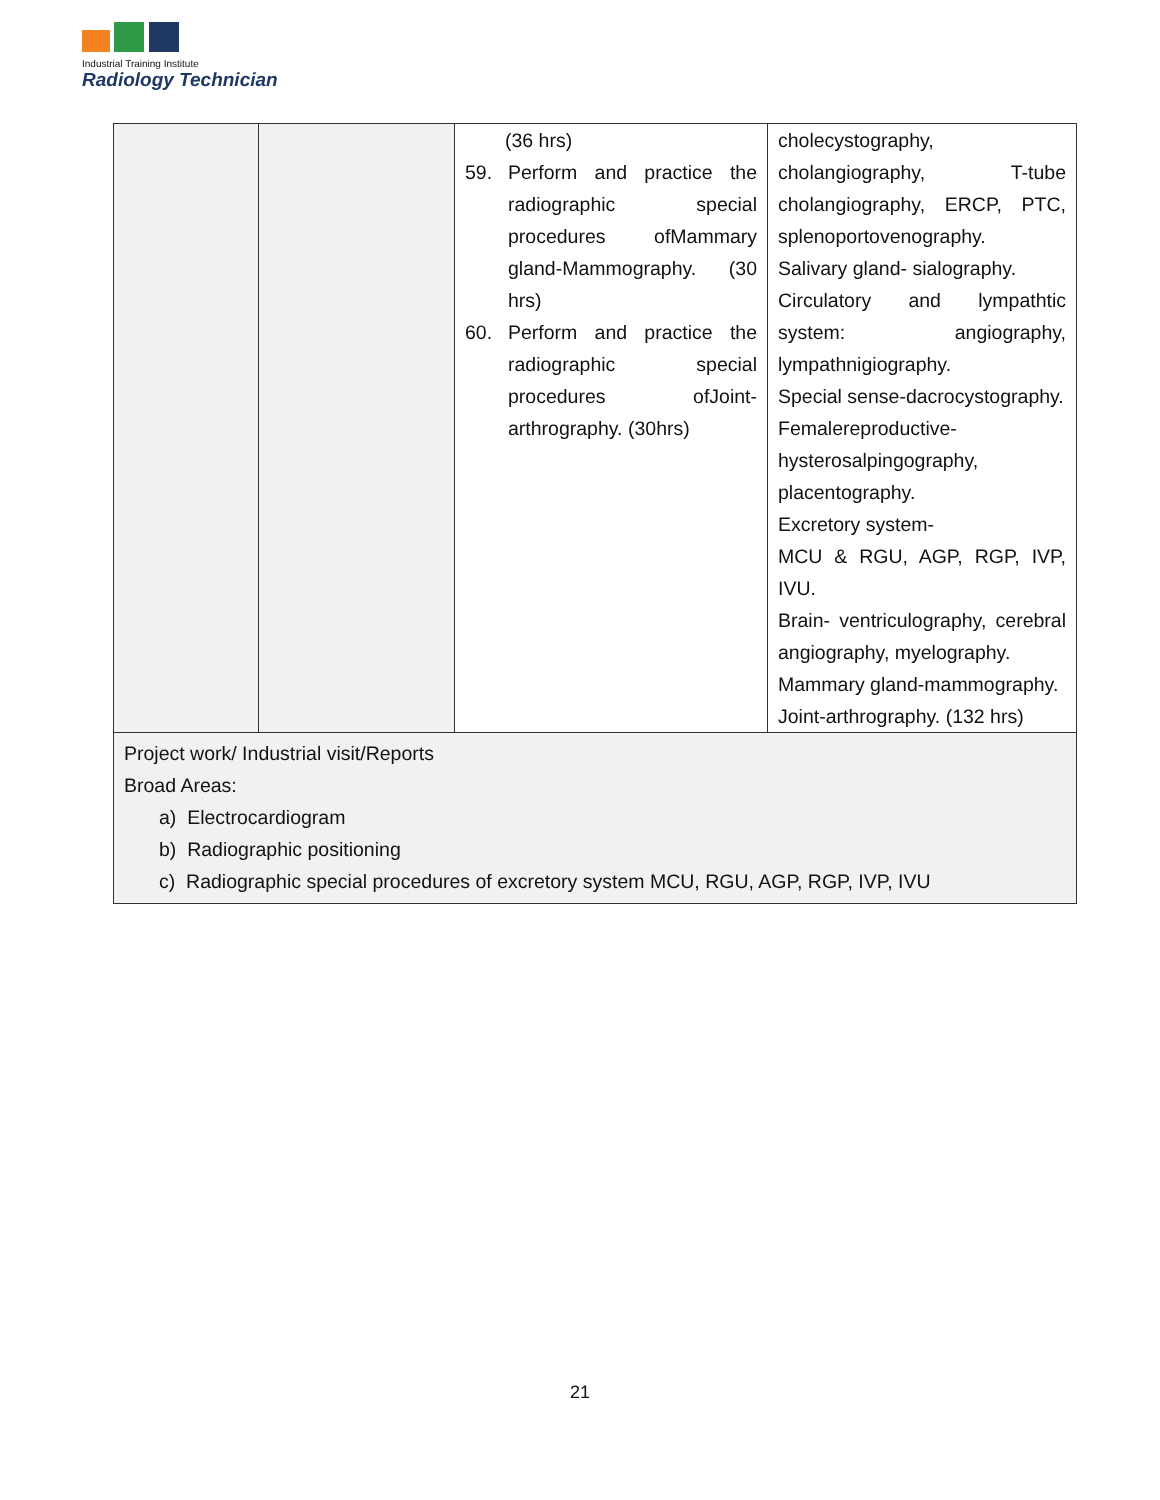Industrial Training Institute
Radiology Technician
| | | (36 hrs) 59. Perform and practice the radiographic special procedures ofMammary gland-Mammography. (30 hrs) 60. Perform and practice the radiographic special procedures ofJoint-arthrography. (30hrs) | cholecystography, cholangiography, T-tube cholangiography, ERCP, PTC, splenoportovenography. Salivary gland- sialography. Circulatory and lympathtic system: angiography, lympathnigiography. Special sense-dacrocystography. Femalereproductive-hysterosalpingography, placentography. Excretory system- MCU & RGU, AGP, RGP, IVP, IVU. Brain- ventriculography, cerebral angiography, myelography. Mammary gland-mammography. Joint-arthrography. (132 hrs) |
| Project work/ Industrial visit/Reports Broad Areas: a) Electrocardiogram b) Radiographic positioning c) Radiographic special procedures of excretory system MCU, RGU, AGP, RGP, IVP, IVU | | | |
21